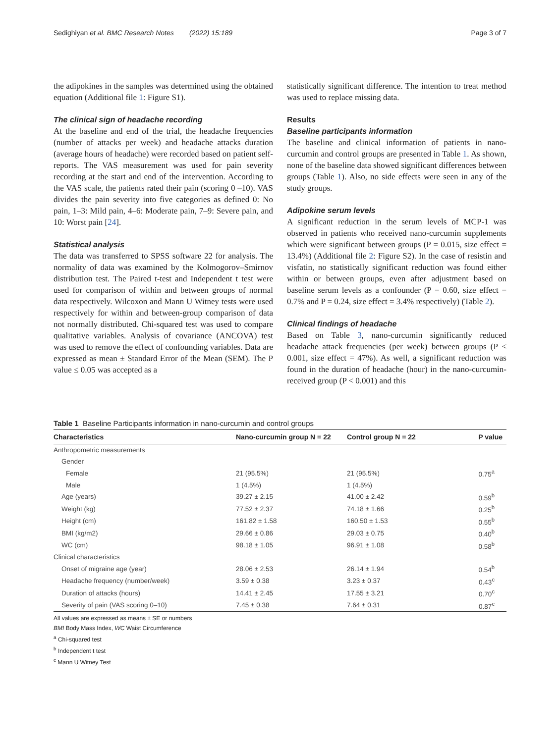Sedighiyan et al. BMC Research Notes (2022) 15:189 Page 3 of 7
the adipokines in the samples was determined using the obtained equation (Additional file 1: Figure S1).
The clinical sign of headache recording
At the baseline and end of the trial, the headache frequencies (number of attacks per week) and headache attacks duration (average hours of headache) were recorded based on patient self-reports. The VAS measurement was used for pain severity recording at the start and end of the intervention. According to the VAS scale, the patients rated their pain (scoring 0 –10). VAS divides the pain severity into five categories as defined 0: No pain, 1–3: Mild pain, 4–6: Moderate pain, 7–9: Severe pain, and 10: Worst pain [24].
Statistical analysis
The data was transferred to SPSS software 22 for analysis. The normality of data was examined by the Kolmogorov–Smirnov distribution test. The Paired t-test and Independent t test were used for comparison of within and between groups of normal data respectively. Wilcoxon and Mann U Witney tests were used respectively for within and between-group comparison of data not normally distributed. Chi-squared test was used to compare qualitative variables. Analysis of covariance (ANCOVA) test was used to remove the effect of confounding variables. Data are expressed as mean ± Standard Error of the Mean (SEM). The P value ≤ 0.05 was accepted as a
statistically significant difference. The intention to treat method was used to replace missing data.
Results
Baseline participants information
The baseline and clinical information of patients in nano-curcumin and control groups are presented in Table 1. As shown, none of the baseline data showed significant differences between groups (Table 1). Also, no side effects were seen in any of the study groups.
Adipokine serum levels
A significant reduction in the serum levels of MCP-1 was observed in patients who received nano-curcumin supplements which were significant between groups (P = 0.015, size effect = 13.4%) (Additional file 2: Figure S2). In the case of resistin and visfatin, no statistically significant reduction was found either within or between groups, even after adjustment based on baseline serum levels as a confounder (P = 0.60, size effect = 0.7% and P = 0.24, size effect = 3.4% respectively) (Table 2).
Clinical findings of headache
Based on Table 3, nano-curcumin significantly reduced headache attack frequencies (per week) between groups (P < 0.001, size effect = 47%). As well, a significant reduction was found in the duration of headache (hour) in the nano-curcumin-received group (P < 0.001) and this
Table 1 Baseline Participants information in nano-curcumin and control groups
| Characteristics | Nano-curcumin group N = 22 | Control group N = 22 | P value |
| --- | --- | --- | --- |
| Anthropometric measurements | | | |
| Gender | | | |
| Female | 21 (95.5%) | 21 (95.5%) | 0.75<sup>a</sup> |
| Male | 1 (4.5%) | 1 (4.5%) | |
| Age (years) | 39.27 ± 2.15 | 41.00 ± 2.42 | 0.59<sup>b</sup> |
| Weight (kg) | 77.52 ± 2.37 | 74.18 ± 1.66 | 0.25<sup>b</sup> |
| Height (cm) | 161.82 ± 1.58 | 160.50 ± 1.53 | 0.55<sup>b</sup> |
| BMI (kg/m2) | 29.66 ± 0.86 | 29.03 ± 0.75 | 0.40<sup>b</sup> |
| WC (cm) | 98.18 ± 1.05 | 96.91 ± 1.08 | 0.58<sup>b</sup> |
| Clinical characteristics | | | |
| Onset of migraine age (year) | 28.06 ± 2.53 | 26.14 ± 1.94 | 0.54<sup>b</sup> |
| Headache frequency (number/week) | 3.59 ± 0.38 | 3.23 ± 0.37 | 0.43<sup>c</sup> |
| Duration of attacks (hours) | 14.41 ± 2.45 | 17.55 ± 3.21 | 0.70<sup>c</sup> |
| Severity of pain (VAS scoring 0–10) | 7.45 ± 0.38 | 7.64 ± 0.31 | 0.87<sup>c</sup> |
All values are expressed as means ± SE or numbers
BMI Body Mass Index, WC Waist Circumference
<sup>a</sup> Chi-squared test
<sup>b</sup> Independent t test
<sup>c</sup> Mann U Witney Test